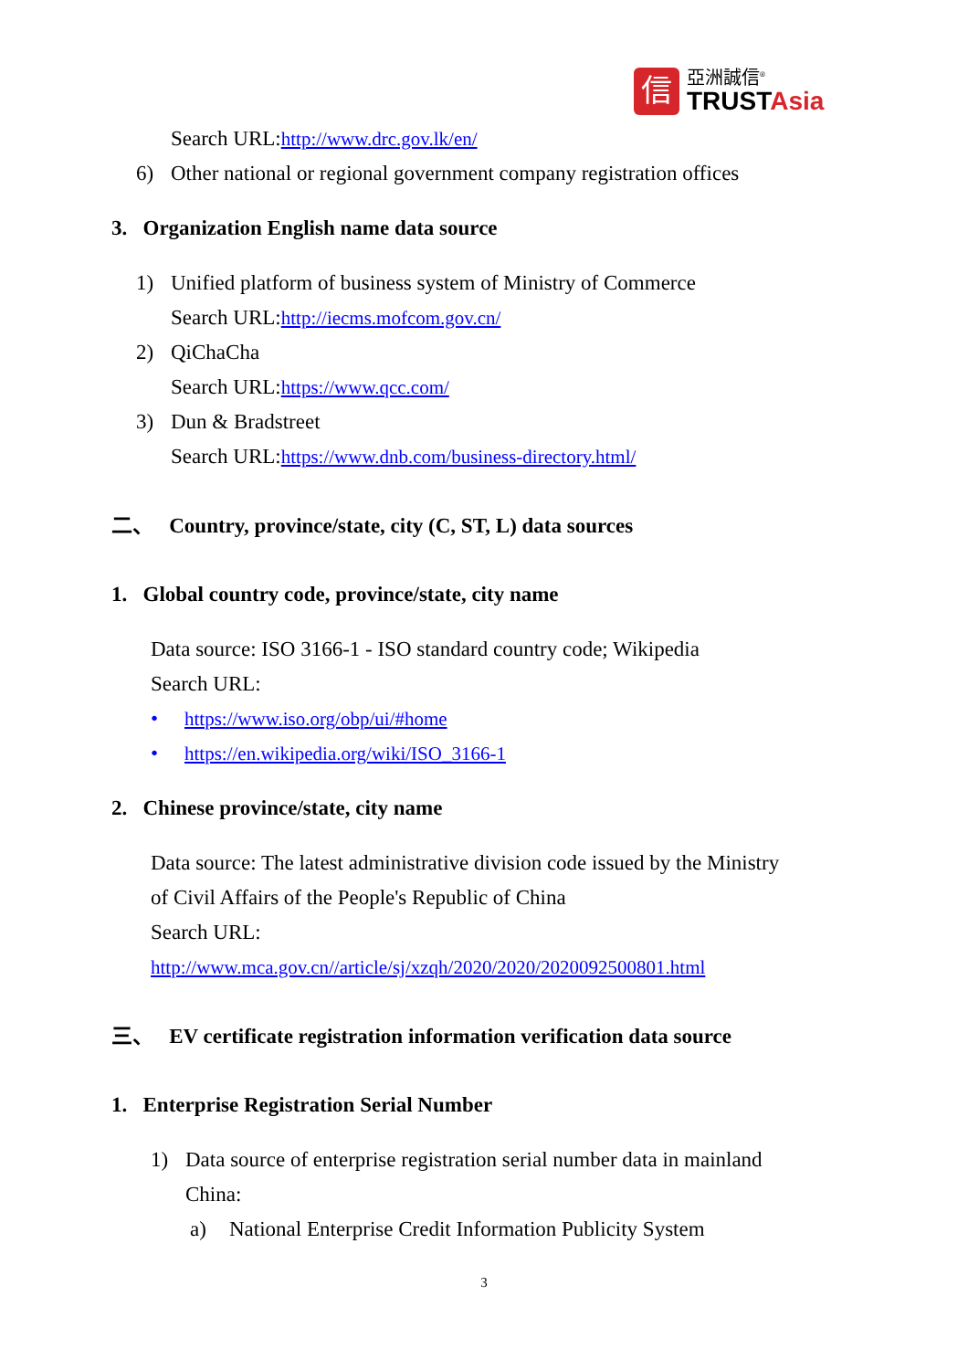信
亞洲誠信<sup>®</sup>
TRUSTAsia
Search URL:http://www.drc.gov.lk/en/
6) Other national or regional government company registration offices
3. Organization English name data source
1) Unified platform of business system of Ministry of Commerce
Search URL:http://iecms.mofcom.gov.cn/
2) QiChaCha
Search URL:https://www.qcc.com/
3) Dun & Bradstreet
Search URL:https://www.dnb.com/business-directory.html/
二、 Country, province/state, city (C, ST, L) data sources
1. Global country code, province/state, city name
Data source: ISO 3166-1 - ISO standard country code; Wikipedia
Search URL:
• https://www.iso.org/obp/ui/#home
• https://en.wikipedia.org/wiki/ISO_3166-1
2. Chinese province/state, city name
Data source: The latest administrative division code issued by the Ministry
of Civil Affairs of the People's Republic of China
Search URL:
http://www.mca.gov.cn//article/sj/xzqh/2020/2020/2020092500801.html
三、 EV certificate registration information verification data source
1. Enterprise Registration Serial Number
1) Data source of enterprise registration serial number data in mainland
China:
a) National Enterprise Credit Information Publicity System
3